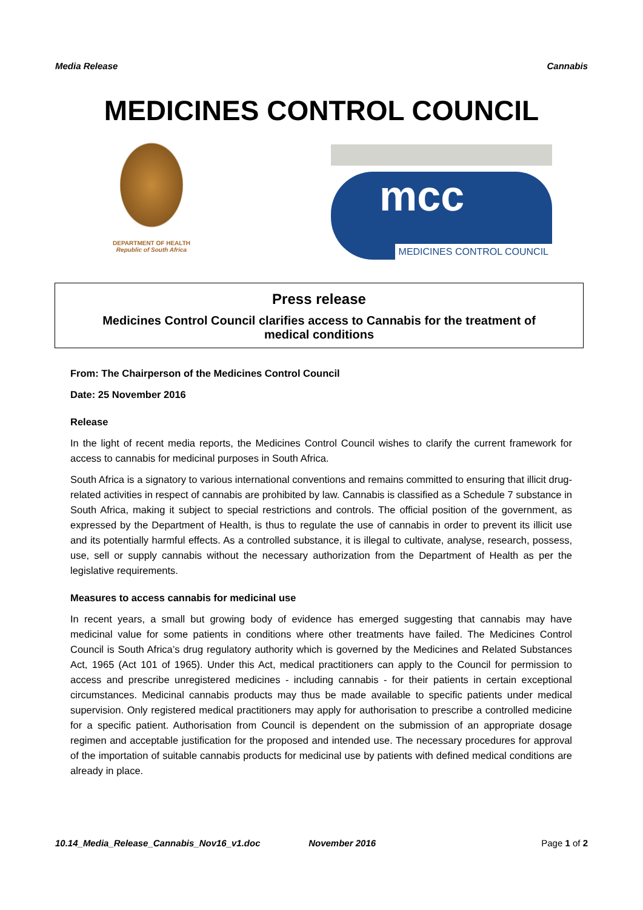Media Release Cannabis
MEDICINES CONTROL COUNCIL
DEPARTMENT OF HEALTH
Republic of South Africa
mcc
MEDICINES CONTROL COUNCIL
Press release
Medicines Control Council clarifies access to Cannabis for the treatment of medical conditions
From: The Chairperson of the Medicines Control Council
Date: 25 November 2016
Release
In the light of recent media reports, the Medicines Control Council wishes to clarify the current framework for access to cannabis for medicinal purposes in South Africa.
South Africa is a signatory to various international conventions and remains committed to ensuring that illicit drug-related activities in respect of cannabis are prohibited by law. Cannabis is classified as a Schedule 7 substance in South Africa, making it subject to special restrictions and controls. The official position of the government, as expressed by the Department of Health, is thus to regulate the use of cannabis in order to prevent its illicit use and its potentially harmful effects. As a controlled substance, it is illegal to cultivate, analyse, research, possess, use, sell or supply cannabis without the necessary authorization from the Department of Health as per the legislative requirements.
Measures to access cannabis for medicinal use
In recent years, a small but growing body of evidence has emerged suggesting that cannabis may have medicinal value for some patients in conditions where other treatments have failed. The Medicines Control Council is South Africa’s drug regulatory authority which is governed by the Medicines and Related Substances Act, 1965 (Act 101 of 1965). Under this Act, medical practitioners can apply to the Council for permission to access and prescribe unregistered medicines - including cannabis - for their patients in certain exceptional circumstances. Medicinal cannabis products may thus be made available to specific patients under medical supervision. Only registered medical practitioners may apply for authorisation to prescribe a controlled medicine for a specific patient. Authorisation from Council is dependent on the submission of an appropriate dosage regimen and acceptable justification for the proposed and intended use. The necessary procedures for approval of the importation of suitable cannabis products for medicinal use by patients with defined medical conditions are already in place.
10.14_Media_Release_Cannabis_Nov16_v1.doc
November 2016 Page 1 of 2